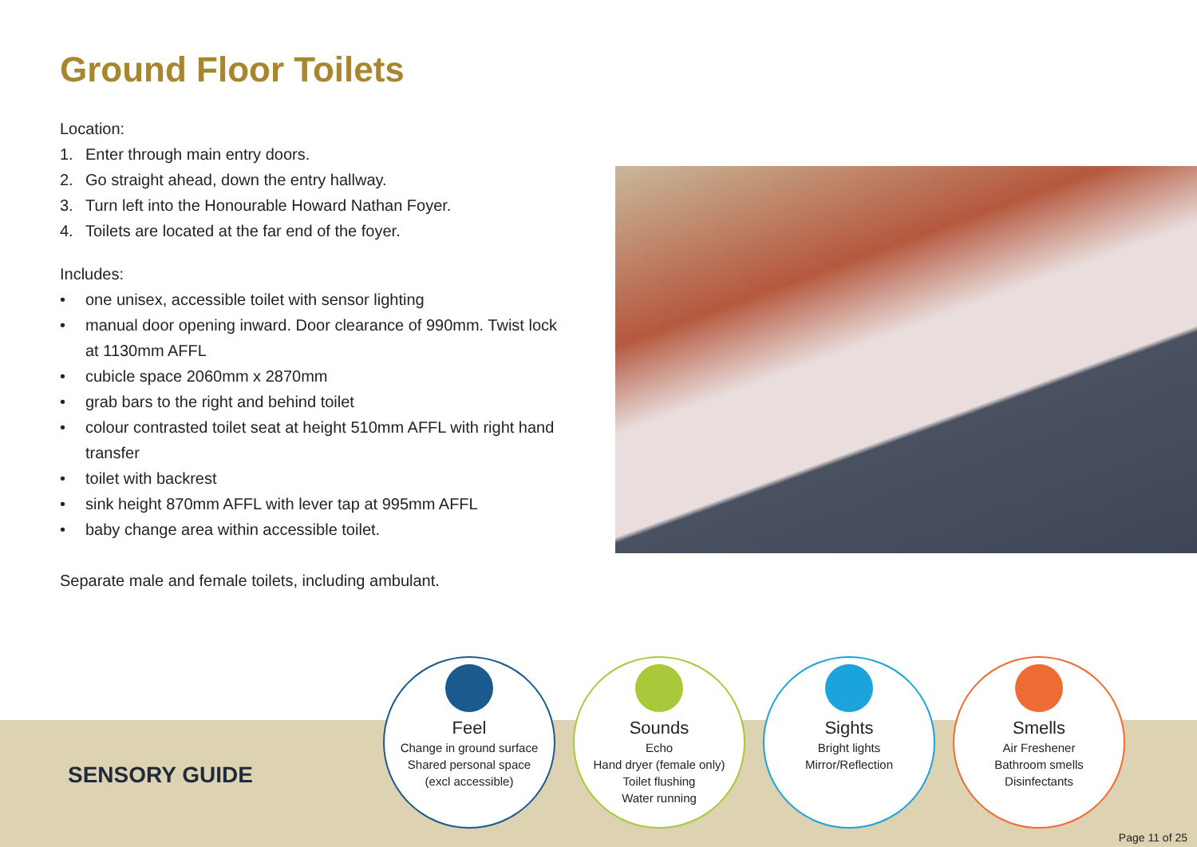Ground Floor Toilets
Location:
1. Enter through main entry doors.
2. Go straight ahead, down the entry hallway.
3. Turn left into the Honourable Howard Nathan Foyer.
4. Toilets are located at the far end of the foyer.
Includes:
• one unisex, accessible toilet with sensor lighting
• manual door opening inward. Door clearance of 990mm. Twist lock at 1130mm AFFL
• cubicle space 2060mm x 2870mm
• grab bars to the right and behind toilet
• colour contrasted toilet seat at height 510mm AFFL with right hand transfer
• toilet with backrest
• sink height 870mm AFFL with lever tap at 995mm AFFL
• baby change area within accessible toilet.
Separate male and female toilets, including ambulant.
SENSORY GUIDE
Feel
Change in ground surface
Shared personal space
(excl accessible)
Sounds
Echo
Hand dryer (female only)
Toilet flushing
Water running
Sights
Bright lights
Mirror/Reflection
Smells
Air Freshener
Bathroom smells
Disinfectants
Page 11 of 25